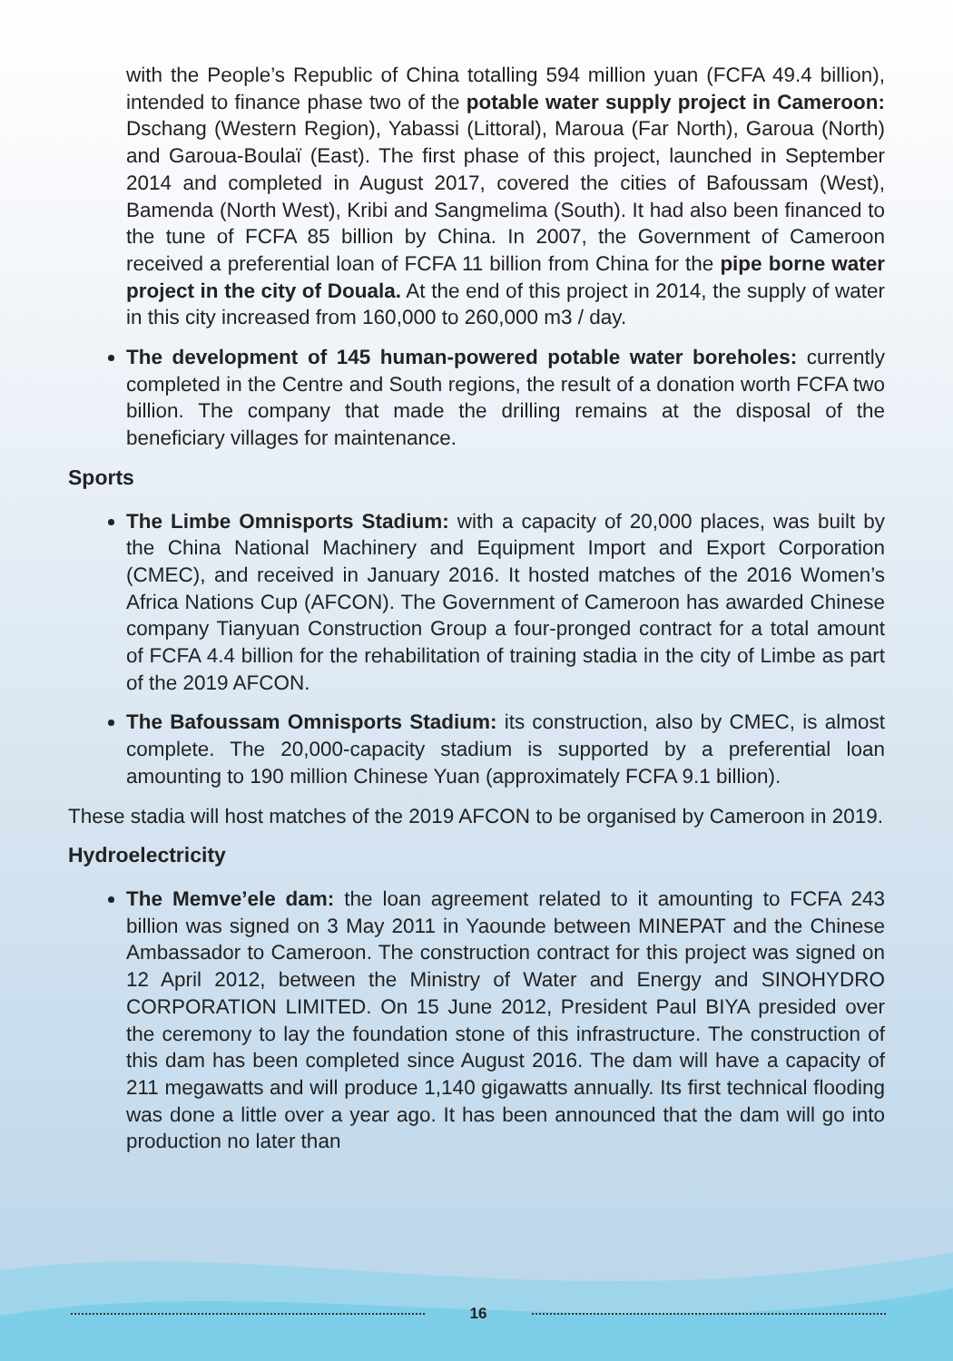with the People’s Republic of China totalling 594 million yuan (FCFA 49.4 billion), intended to finance phase two of the potable water supply project in Cameroon: Dschang (Western Region), Yabassi (Littoral), Maroua (Far North), Garoua (North) and Garoua-Boulaï (East). The first phase of this project, launched in September 2014 and completed in August 2017, covered the cities of Bafoussam (West), Bamenda (North West), Kribi and Sangmelima (South). It had also been financed to the tune of FCFA 85 billion by China. In 2007, the Government of Cameroon received a preferential loan of FCFA 11 billion from China for the pipe borne water project in the city of Douala. At the end of this project in 2014, the supply of water in this city increased from 160,000 to 260,000 m3 / day.
The development of 145 human-powered potable water boreholes: currently completed in the Centre and South regions, the result of a donation worth FCFA two billion. The company that made the drilling remains at the disposal of the beneficiary villages for maintenance.
Sports
The Limbe Omnisports Stadium: with a capacity of 20,000 places, was built by the China National Machinery and Equipment Import and Export Corporation (CMEC), and received in January 2016. It hosted matches of the 2016 Women’s Africa Nations Cup (AFCON). The Government of Cameroon has awarded Chinese company Tianyuan Construction Group a four-pronged contract for a total amount of FCFA 4.4 billion for the rehabilitation of training stadia in the city of Limbe as part of the 2019 AFCON.
The Bafoussam Omnisports Stadium: its construction, also by CMEC, is almost complete. The 20,000-capacity stadium is supported by a preferential loan amounting to 190 million Chinese Yuan (approximately FCFA 9.1 billion).
These stadia will host matches of the 2019 AFCON to be organised by Cameroon in 2019.
Hydroelectricity
The Memve’ele dam: the loan agreement related to it amounting to FCFA 243 billion was signed on 3 May 2011 in Yaounde between MINEPAT and the Chinese Ambassador to Cameroon. The construction contract for this project was signed on 12 April 2012, between the Ministry of Water and Energy and SINOHYDRO CORPORATION LIMITED. On 15 June 2012, President Paul BIYA presided over the ceremony to lay the foundation stone of this infrastructure. The construction of this dam has been completed since August 2016. The dam will have a capacity of 211 megawatts and will produce 1,140 gigawatts annually. Its first technical flooding was done a little over a year ago. It has been announced that the dam will go into production no later than
16